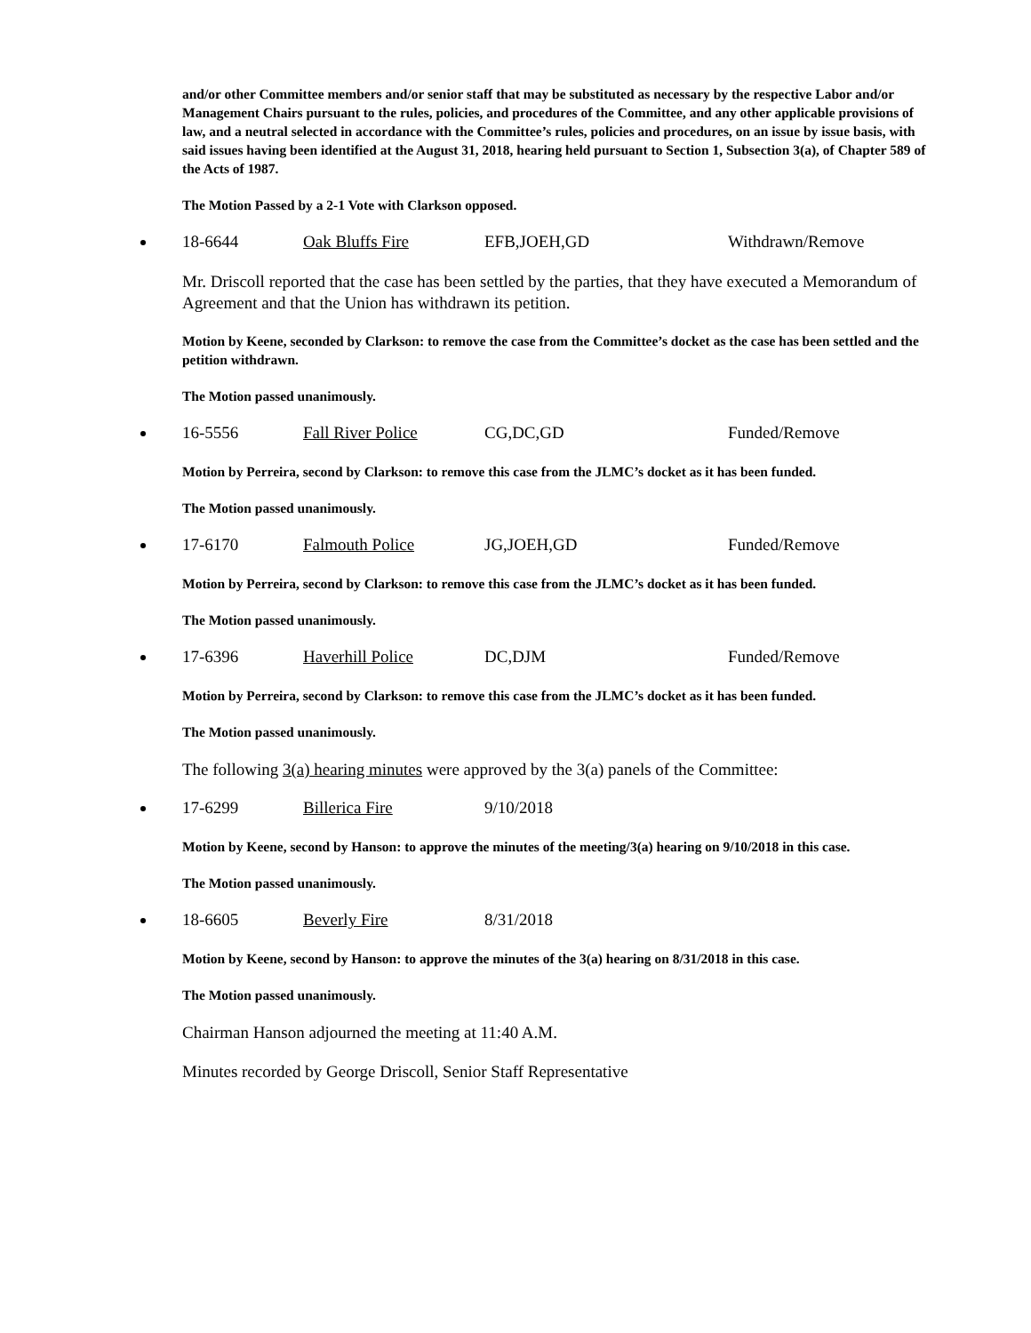and/or other Committee members and/or senior staff that may be substituted as necessary by the respective Labor and/or Management Chairs pursuant to the rules, policies, and procedures of the Committee, and any other applicable provisions of law, and a neutral selected in accordance with the Committee’s rules, policies and procedures, on an issue by issue basis, with said issues having been identified at the August 31, 2018, hearing held pursuant to Section 1, Subsection 3(a), of Chapter 589 of the Acts of 1987.
The Motion Passed by a 2-1 Vote with Clarkson opposed.
18-6644 Oak Bluffs Fire EFB,JOEH,GD Withdrawn/Remove
Mr. Driscoll reported that the case has been settled by the parties, that they have executed a Memorandum of Agreement and that the Union has withdrawn its petition.
Motion by Keene, seconded by Clarkson: to remove the case from the Committee’s docket as the case has been settled and the petition withdrawn.
The Motion passed unanimously.
16-5556 Fall River Police CG,DC,GD Funded/Remove
Motion by Perreira, second by Clarkson: to remove this case from the JLMC’s docket as it has been funded.
The Motion passed unanimously.
17-6170 Falmouth Police JG,JOEH,GD Funded/Remove
Motion by Perreira, second by Clarkson: to remove this case from the JLMC’s docket as it has been funded.
The Motion passed unanimously.
17-6396 Haverhill Police DC,DJM Funded/Remove
Motion by Perreira, second by Clarkson: to remove this case from the JLMC’s docket as it has been funded.
The Motion passed unanimously.
The following 3(a) hearing minutes were approved by the 3(a) panels of the Committee:
17-6299 Billerica Fire 9/10/2018
Motion by Keene, second by Hanson: to approve the minutes of the meeting/3(a) hearing on 9/10/2018 in this case.
The Motion passed unanimously.
18-6605 Beverly Fire 8/31/2018
Motion by Keene, second by Hanson: to approve the minutes of the 3(a) hearing on 8/31/2018 in this case.
The Motion passed unanimously.
Chairman Hanson adjourned the meeting at 11:40 A.M.
Minutes recorded by George Driscoll, Senior Staff Representative